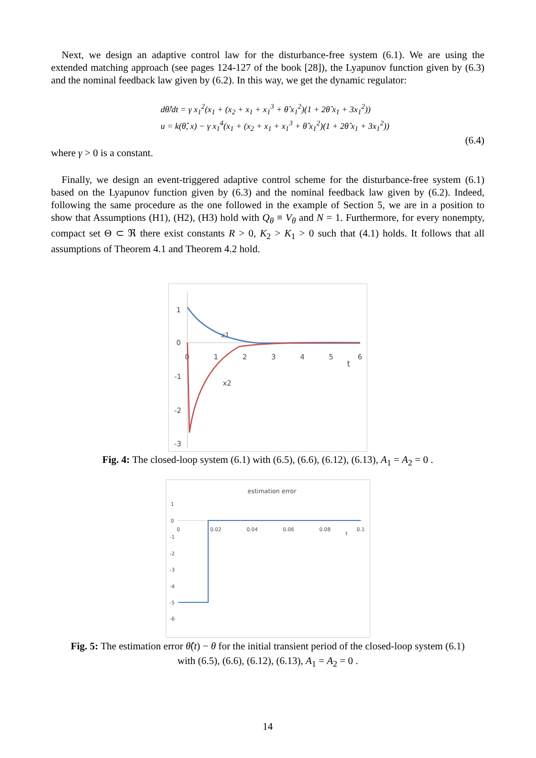Next, we design an adaptive control law for the disturbance-free system (6.1). We are using the extended matching approach (see pages 124-127 of the book [28]), the Lyapunov function given by (6.3) and the nominal feedback law given by (6.2). In this way, we get the dynamic regulator:
dθ̂/dt = γ x<sub>1</sub><sup>2</sup>(x<sub>1</sub> + (x<sub>2</sub> + x<sub>1</sub> + x<sub>1</sub><sup>3</sup> + θ̂ x<sub>1</sub><sup>2</sup>)(1 + 2θ̂ x<sub>1</sub> + 3x<sub>1</sub><sup>2</sup>))
u = k(θ̂, x) − γ x<sub>1</sub><sup>4</sup>(x<sub>1</sub> + (x<sub>2</sub> + x<sub>1</sub> + x<sub>1</sub><sup>3</sup> + θ̂ x<sub>1</sub><sup>2</sup>)(1 + 2θ̂ x<sub>1</sub> + 3x<sub>1</sub><sup>2</sup>))
(6.4)
where γ > 0 is a constant.
Finally, we design an event-triggered adaptive control scheme for the disturbance-free system (6.1) based on the Lyapunov function given by (6.3) and the nominal feedback law given by (6.2). Indeed, following the same procedure as the one followed in the example of Section 5, we are in a position to show that Assumptions (H1), (H2), (H3) hold with Q<sub>θ</sub> ≡ V<sub>θ</sub> and N = 1. Furthermore, for every nonempty, compact set Θ ⊂ ℜ there exist constants R > 0, K<sub>2</sub> > K<sub>1</sub> > 0 such that (4.1) holds. It follows that all assumptions of Theorem 4.1 and Theorem 4.2 hold.
1
0
-1
-2
-3
0
1
2
3
4
5
6
t
x1
x2
Fig. 4: The closed-loop system (6.1) with (6.5), (6.6), (6.12), (6.13), A<sub>1</sub> = A<sub>2</sub> = 0 .
estimation error
1
0
-1
-2
-3
-4
-5
-6
0
0.02
0.04
0.06
0.08
t
0.1
Fig. 5: The estimation error θ̂(t) − θ for the initial transient period of the closed-loop system (6.1)
with (6.5), (6.6), (6.12), (6.13), A<sub>1</sub> = A<sub>2</sub> = 0 .
14